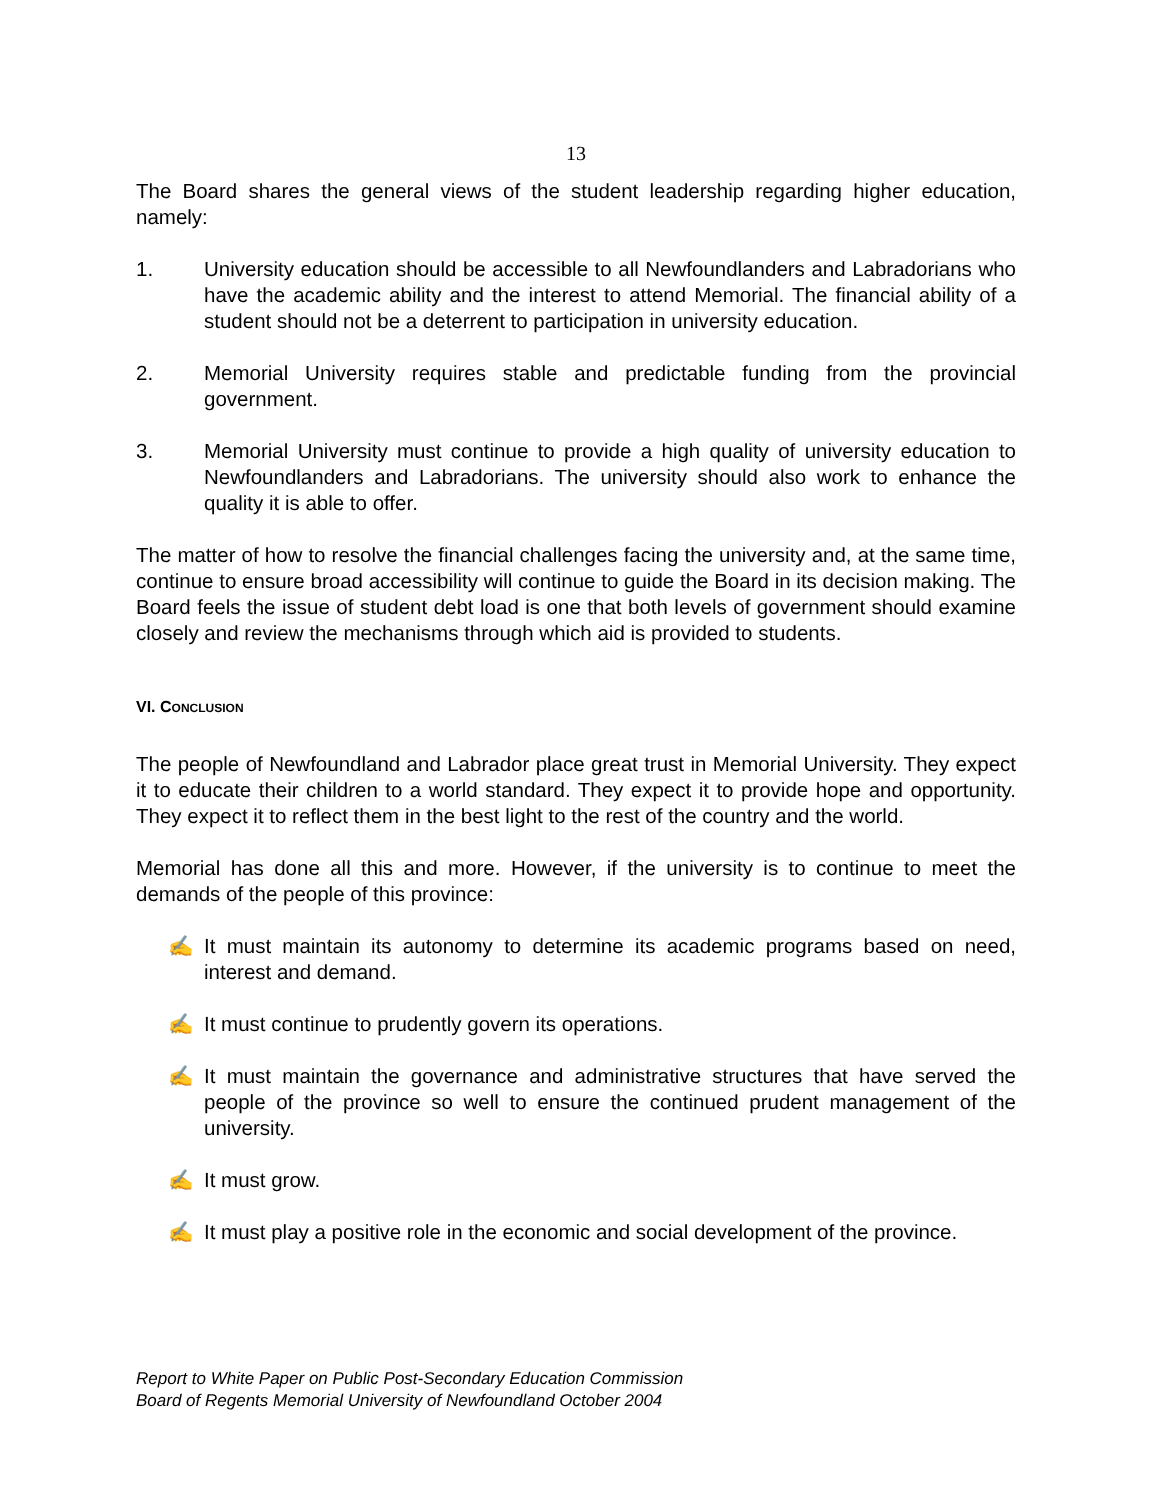13
The Board shares the general views of the student leadership regarding higher education, namely:
1. University education should be accessible to all Newfoundlanders and Labradorians who have the academic ability and the interest to attend Memorial. The financial ability of a student should not be a deterrent to participation in university education.
2. Memorial University requires stable and predictable funding from the provincial government.
3. Memorial University must continue to provide a high quality of university education to Newfoundlanders and Labradorians. The university should also work to enhance the quality it is able to offer.
The matter of how to resolve the financial challenges facing the university and, at the same time, continue to ensure broad accessibility will continue to guide the Board in its decision making. The Board feels the issue of student debt load is one that both levels of government should examine closely and review the mechanisms through which aid is provided to students.
VI. CONCLUSION
The people of Newfoundland and Labrador place great trust in Memorial University. They expect it to educate their children to a world standard. They expect it to provide hope and opportunity. They expect it to reflect them in the best light to the rest of the country and the world.
Memorial has done all this and more. However, if the university is to continue to meet the demands of the people of this province:
✍ It must maintain its autonomy to determine its academic programs based on need, interest and demand.
✍ It must continue to prudently govern its operations.
✍ It must maintain the governance and administrative structures that have served the people of the province so well to ensure the continued prudent management of the university.
✍ It must grow.
✍ It must play a positive role in the economic and social development of the province.
Report to White Paper on Public Post-Secondary Education Commission
Board of Regents Memorial University of Newfoundland October 2004